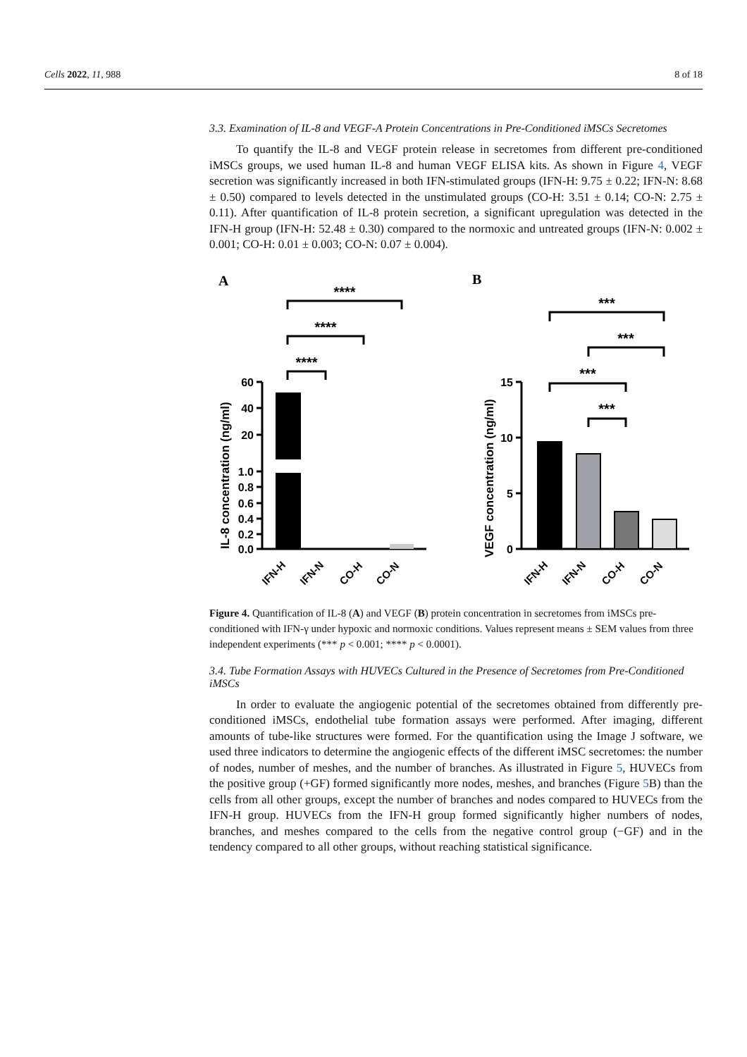Cells 2022, 11, 988 8 of 18
3.3. Examination of IL-8 and VEGF-A Protein Concentrations in Pre-Conditioned iMSCs Secretomes
To quantify the IL-8 and VEGF protein release in secretomes from different pre-conditioned iMSCs groups, we used human IL-8 and human VEGF ELISA kits. As shown in Figure 4, VEGF secretion was significantly increased in both IFN-stimulated groups (IFN-H: 9.75 ± 0.22; IFN-N: 8.68 ± 0.50) compared to levels detected in the unstimulated groups (CO-H: 3.51 ± 0.14; CO-N: 2.75 ± 0.11). After quantification of IL-8 protein secretion, a significant upregulation was detected in the IFN-H group (IFN-H: 52.48 ± 0.30) compared to the normoxic and untreated groups (IFN-N: 0.002 ± 0.001; CO-H: 0.01 ± 0.003; CO-N: 0.07 ± 0.004).
A
B
****
****
****
***
***
***
***
60
40
20
1.0
0.8
0.6
0.4
0.2
0.0
15
10
5
0
IL-8 concentration (ng/ml)
VEGF concentration (ng/ml)
IFN-H
IFN-N
CO-H
CO-N
IFN-H
IFN-N
CO-H
CO-N
Figure 4. Quantification of IL-8 (A) and VEGF (B) protein concentration in secretomes from iMSCs pre-conditioned with IFN-γ under hypoxic and normoxic conditions. Values represent means ± SEM values from three independent experiments (*** p < 0.001; **** p < 0.0001).
3.4. Tube Formation Assays with HUVECs Cultured in the Presence of Secretomes from Pre-Conditioned iMSCs
In order to evaluate the angiogenic potential of the secretomes obtained from differently pre-conditioned iMSCs, endothelial tube formation assays were performed. After imaging, different amounts of tube-like structures were formed. For the quantification using the Image J software, we used three indicators to determine the angiogenic effects of the different iMSC secretomes: the number of nodes, number of meshes, and the number of branches. As illustrated in Figure 5, HUVECs from the positive group (+GF) formed significantly more nodes, meshes, and branches (Figure 5 B) than the cells from all other groups, except the number of branches and nodes compared to HUVECs from the IFN-H group. HUVECs from the IFN-H group formed significantly higher numbers of nodes, branches, and meshes compared to the cells from the negative control group (−GF) and in the tendency compared to all other groups, without reaching statistical significance.